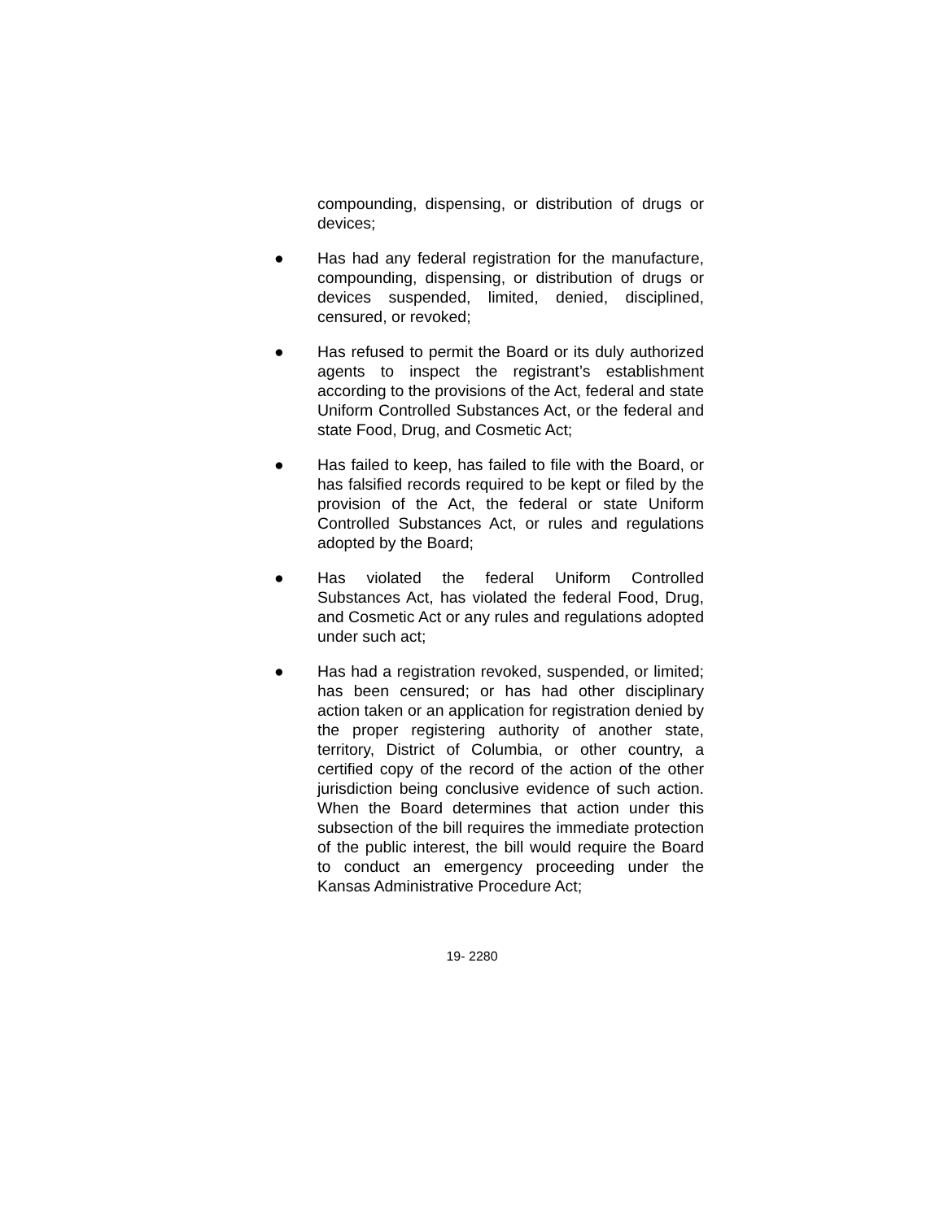compounding, dispensing, or distribution of drugs or devices;
● Has had any federal registration for the manufacture, compounding, dispensing, or distribution of drugs or devices suspended, limited, denied, disciplined, censured, or revoked;
● Has refused to permit the Board or its duly authorized agents to inspect the registrant’s establishment according to the provisions of the Act, federal and state Uniform Controlled Substances Act, or the federal and state Food, Drug, and Cosmetic Act;
● Has failed to keep, has failed to file with the Board, or has falsified records required to be kept or filed by the provision of the Act, the federal or state Uniform Controlled Substances Act, or rules and regulations adopted by the Board;
● Has violated the federal Uniform Controlled Substances Act, has violated the federal Food, Drug, and Cosmetic Act or any rules and regulations adopted under such act;
● Has had a registration revoked, suspended, or limited; has been censured; or has had other disciplinary action taken or an application for registration denied by the proper registering authority of another state, territory, District of Columbia, or other country, a certified copy of the record of the action of the other jurisdiction being conclusive evidence of such action. When the Board determines that action under this subsection of the bill requires the immediate protection of the public interest, the bill would require the Board to conduct an emergency proceeding under the Kansas Administrative Procedure Act;
19- 2280